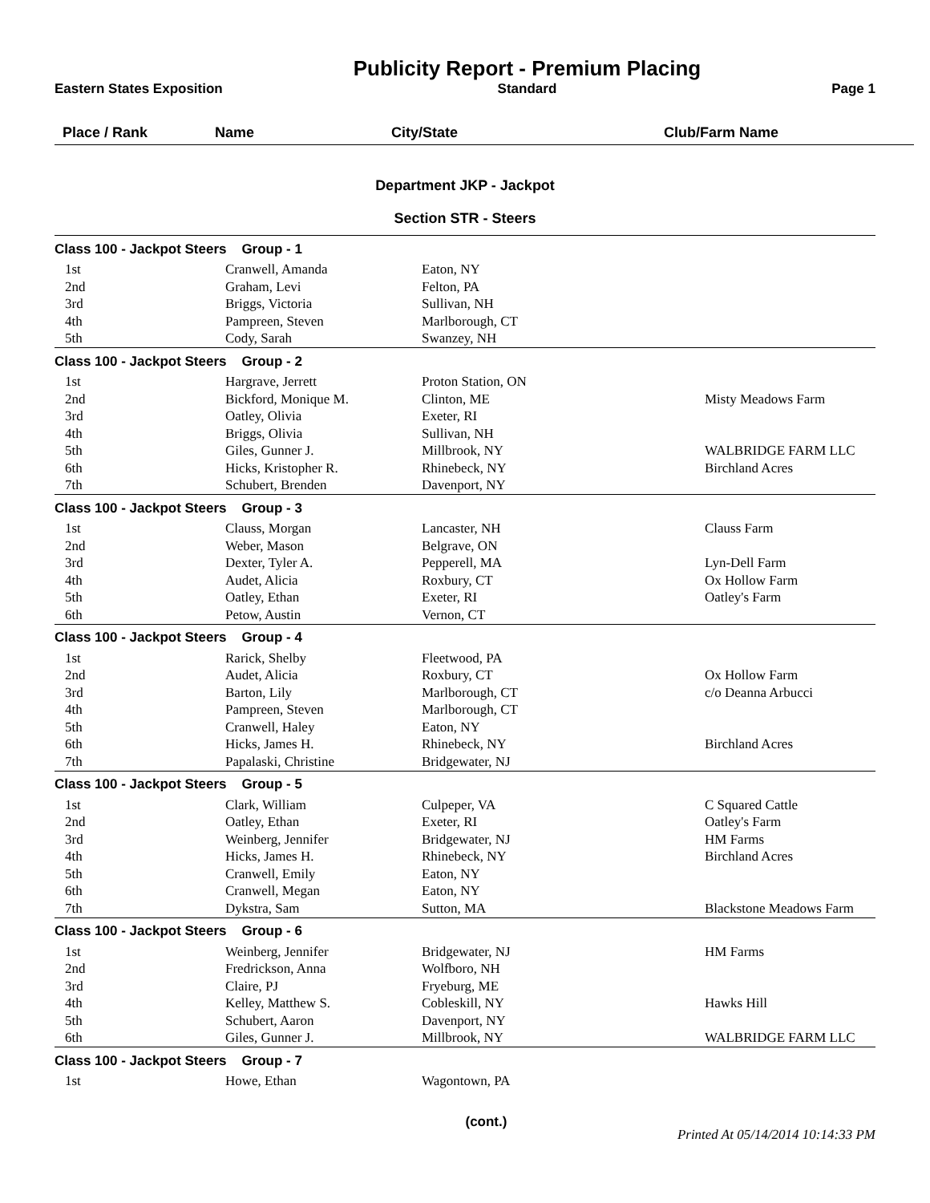Eastern States Exposition
Publicity Report - Premium Placing
Standard
Page 1
| Place / Rank | Name | City/State | Club/Farm Name |
| --- | --- | --- | --- |
Department JKP - Jackpot
Section STR - Steers
| Class 100 - Jackpot Steers Group - 1 | | | |
| 1st | Cranwell, Amanda | Eaton, NY | |
| 2nd | Graham, Levi | Felton, PA | |
| 3rd | Briggs, Victoria | Sullivan, NH | |
| 4th | Pampreen, Steven | Marlborough, CT | |
| 5th | Cody, Sarah | Swanzey, NH | |
| Class 100 - Jackpot Steers Group - 2 | | | |
| 1st | Hargrave, Jerrett | Proton Station, ON | |
| 2nd | Bickford, Monique M. | Clinton, ME | Misty Meadows Farm |
| 3rd | Oatley, Olivia | Exeter, RI | |
| 4th | Briggs, Olivia | Sullivan, NH | |
| 5th | Giles, Gunner J. | Millbrook, NY | WALBRIDGE FARM LLC |
| 6th | Hicks, Kristopher R. | Rhinebeck, NY | Birchland Acres |
| 7th | Schubert, Brenden | Davenport, NY | |
| Class 100 - Jackpot Steers Group - 3 | | | |
| 1st | Clauss, Morgan | Lancaster, NH | Clauss Farm |
| 2nd | Weber, Mason | Belgrave, ON | |
| 3rd | Dexter, Tyler A. | Pepperell, MA | Lyn-Dell Farm |
| 4th | Audet, Alicia | Roxbury, CT | Ox Hollow Farm |
| 5th | Oatley, Ethan | Exeter, RI | Oatley's Farm |
| 6th | Petow, Austin | Vernon, CT | |
| Class 100 - Jackpot Steers Group - 4 | | | |
| 1st | Rarick, Shelby | Fleetwood, PA | |
| 2nd | Audet, Alicia | Roxbury, CT | Ox Hollow Farm |
| 3rd | Barton, Lily | Marlborough, CT | c/o Deanna Arbucci |
| 4th | Pampreen, Steven | Marlborough, CT | |
| 5th | Cranwell, Haley | Eaton, NY | |
| 6th | Hicks, James H. | Rhinebeck, NY | Birchland Acres |
| 7th | Papalaski, Christine | Bridgewater, NJ | |
| Class 100 - Jackpot Steers Group - 5 | | | |
| 1st | Clark, William | Culpeper, VA | C Squared Cattle |
| 2nd | Oatley, Ethan | Exeter, RI | Oatley's Farm |
| 3rd | Weinberg, Jennifer | Bridgewater, NJ | HM Farms |
| 4th | Hicks, James H. | Rhinebeck, NY | Birchland Acres |
| 5th | Cranwell, Emily | Eaton, NY | |
| 6th | Cranwell, Megan | Eaton, NY | |
| 7th | Dykstra, Sam | Sutton, MA | Blackstone Meadows Farm |
| Class 100 - Jackpot Steers Group - 6 | | | |
| 1st | Weinberg, Jennifer | Bridgewater, NJ | HM Farms |
| 2nd | Fredrickson, Anna | Wolfboro, NH | |
| 3rd | Claire, PJ | Fryeburg, ME | |
| 4th | Kelley, Matthew S. | Cobleskill, NY | Hawks Hill |
| 5th | Schubert, Aaron | Davenport, NY | |
| 6th | Giles, Gunner J. | Millbrook, NY | WALBRIDGE FARM LLC |
| Class 100 - Jackpot Steers Group - 7 | | | |
| 1st | Howe, Ethan | Wagontown, PA | |
(cont.)
Printed At 05/14/2014 10:14:33 PM